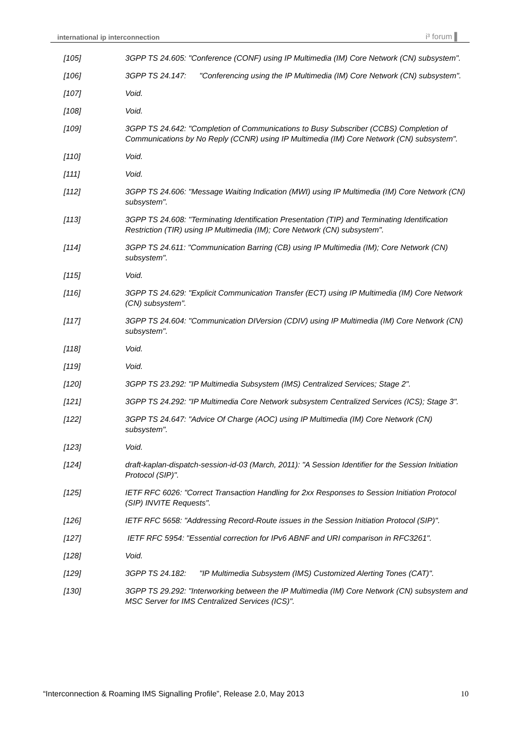international ip interconnection i³ forum ▌
[105] 3GPP TS 24.605: "Conference (CONF) using IP Multimedia (IM) Core Network (CN) subsystem".
[106] 3GPP TS 24.147: "Conferencing using the IP Multimedia (IM) Core Network (CN) subsystem".
[107] Void.
[108] Void.
[109] 3GPP TS 24.642: "Completion of Communications to Busy Subscriber (CCBS) Completion of Communications by No Reply (CCNR) using IP Multimedia (IM) Core Network (CN) subsystem".
[110] Void.
[111] Void.
[112] 3GPP TS 24.606: "Message Waiting Indication (MWI) using IP Multimedia (IM) Core Network (CN) subsystem".
[113] 3GPP TS 24.608: "Terminating Identification Presentation (TIP) and Terminating Identification Restriction (TIR) using IP Multimedia (IM); Core Network (CN) subsystem".
[114] 3GPP TS 24.611: "Communication Barring (CB) using IP Multimedia (IM); Core Network (CN) subsystem".
[115] Void.
[116] 3GPP TS 24.629: "Explicit Communication Transfer (ECT) using IP Multimedia (IM) Core Network (CN) subsystem".
[117] 3GPP TS 24.604: "Communication DIVersion (CDIV) using IP Multimedia (IM) Core Network (CN) subsystem".
[118] Void.
[119] Void.
[120] 3GPP TS 23.292: "IP Multimedia Subsystem (IMS) Centralized Services; Stage 2".
[121] 3GPP TS 24.292: "IP Multimedia Core Network subsystem Centralized Services (ICS); Stage 3".
[122] 3GPP TS 24.647: "Advice Of Charge (AOC) using IP Multimedia (IM) Core Network (CN) subsystem".
[123] Void.
[124] draft-kaplan-dispatch-session-id-03 (March, 2011): "A Session Identifier for the Session Initiation Protocol (SIP)".
[125] IETF RFC 6026: "Correct Transaction Handling for 2xx Responses to Session Initiation Protocol (SIP) INVITE Requests".
[126] IETF RFC 5658: "Addressing Record-Route issues in the Session Initiation Protocol (SIP)".
[127] IETF RFC 5954: "Essential correction for IPv6 ABNF and URI comparison in RFC3261".
[128] Void.
[129] 3GPP TS 24.182: "IP Multimedia Subsystem (IMS) Customized Alerting Tones (CAT)".
[130] 3GPP TS 29.292: "Interworking between the IP Multimedia (IM) Core Network (CN) subsystem and MSC Server for IMS Centralized Services (ICS)".
“Interconnection & Roaming IMS Signalling Profile”, Release 2.0, May 2013 10